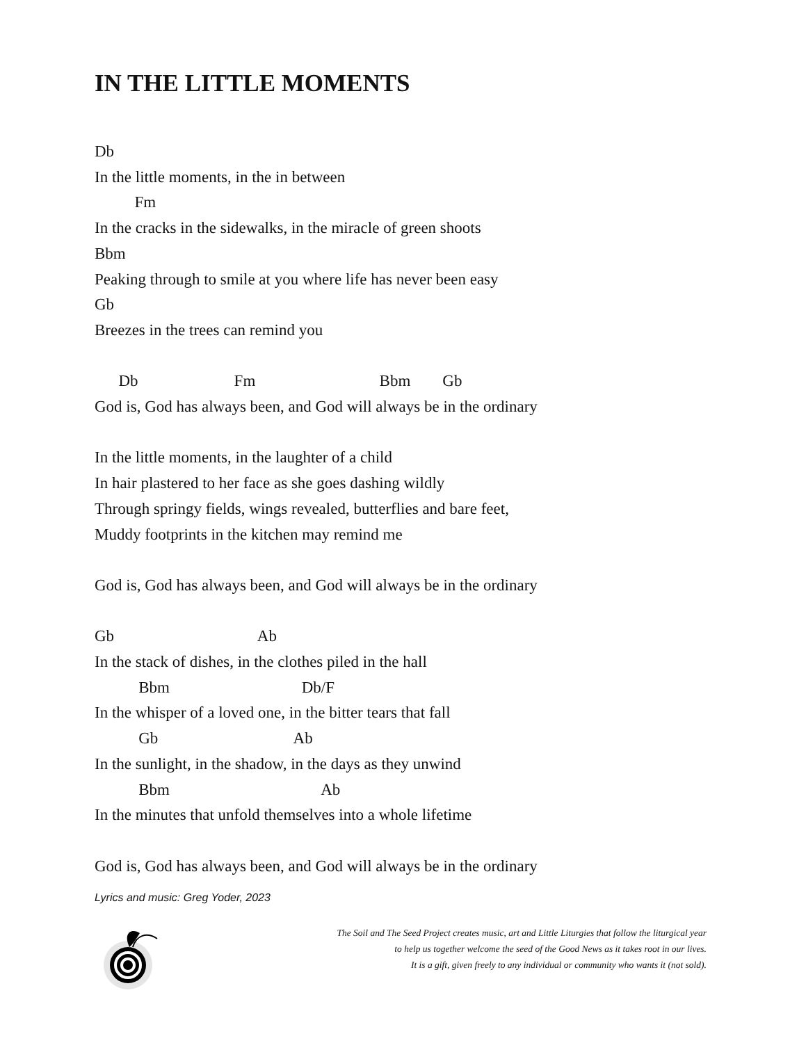IN THE LITTLE MOMENTS
Db
In the little moments, in the in between
Fm
In the cracks in the sidewalks, in the miracle of green shoots
Bbm
Peaking through to smile at you where life has never been easy
Gb
Breezes in the trees can remind you
Db Fm Bbm Gb
God is, God has always been, and God will always be in the ordinary
In the little moments, in the laughter of a child
In hair plastered to her face as she goes dashing wildly
Through springy fields, wings revealed, butterflies and bare feet,
Muddy footprints in the kitchen may remind me
God is, God has always been, and God will always be in the ordinary
Gb Ab
In the stack of dishes, in the clothes piled in the hall
Bbm Db/F
In the whisper of a loved one, in the bitter tears that fall
Gb Ab
In the sunlight, in the shadow, in the days as they unwind
Bbm Ab
In the minutes that unfold themselves into a whole lifetime
God is, God has always been, and God will always be in the ordinary
Lyrics and music: Greg Yoder, 2023
The Soil and The Seed Project creates music, art and Little Liturgies that follow the liturgical year
to help us together welcome the seed of the Good News as it takes root in our lives.
It is a gift, given freely to any individual or community who wants it (not sold).